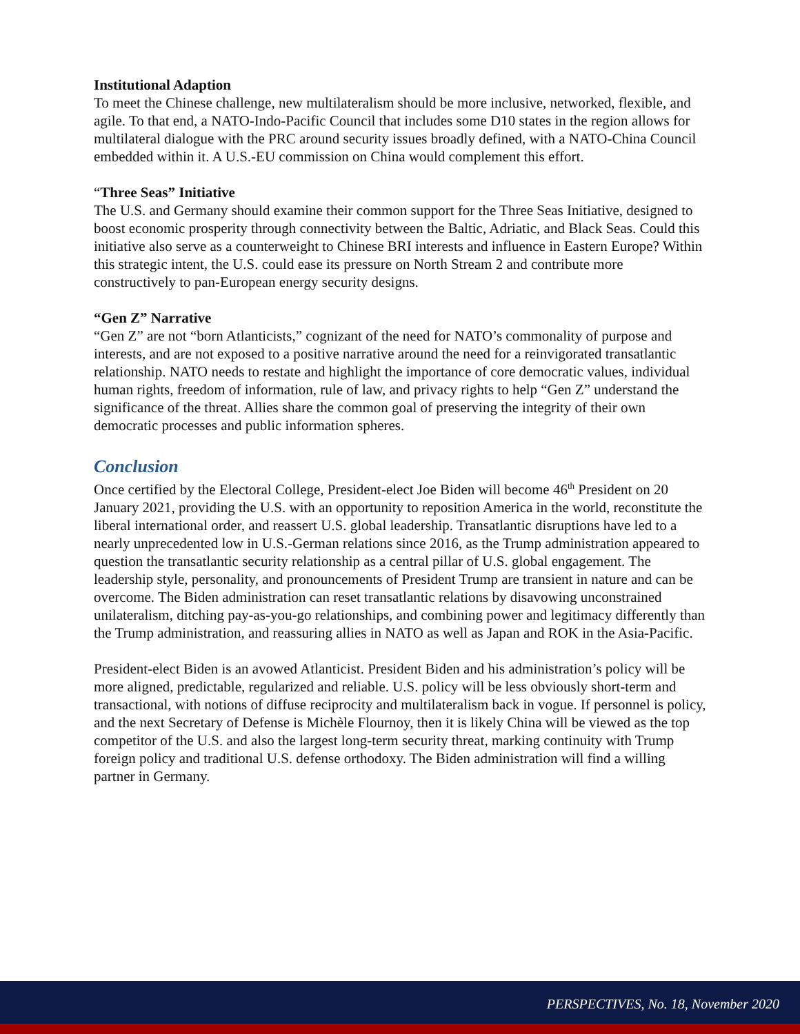Institutional Adaption
To meet the Chinese challenge, new multilateralism should be more inclusive, networked, flexible, and agile. To that end, a NATO-Indo-Pacific Council that includes some D10 states in the region allows for multilateral dialogue with the PRC around security issues broadly defined, with a NATO-China Council embedded within it. A U.S.-EU commission on China would complement this effort.
“Three Seas” Initiative
The U.S. and Germany should examine their common support for the Three Seas Initiative, designed to boost economic prosperity through connectivity between the Baltic, Adriatic, and Black Seas. Could this initiative also serve as a counterweight to Chinese BRI interests and influence in Eastern Europe? Within this strategic intent, the U.S. could ease its pressure on North Stream 2 and contribute more constructively to pan-European energy security designs.
“Gen Z” Narrative
“Gen Z” are not “born Atlanticists,” cognizant of the need for NATO’s commonality of purpose and interests, and are not exposed to a positive narrative around the need for a reinvigorated transatlantic relationship. NATO needs to restate and highlight the importance of core democratic values, individual human rights, freedom of information, rule of law, and privacy rights to help “Gen Z” understand the significance of the threat. Allies share the common goal of preserving the integrity of their own democratic processes and public information spheres.
Conclusion
Once certified by the Electoral College, President-elect Joe Biden will become 46<sup>th</sup> President on 20 January 2021, providing the U.S. with an opportunity to reposition America in the world, reconstitute the liberal international order, and reassert U.S. global leadership. Transatlantic disruptions have led to a nearly unprecedented low in U.S.-German relations since 2016, as the Trump administration appeared to question the transatlantic security relationship as a central pillar of U.S. global engagement. The leadership style, personality, and pronouncements of President Trump are transient in nature and can be overcome. The Biden administration can reset transatlantic relations by disavowing unconstrained unilateralism, ditching pay-as-you-go relationships, and combining power and legitimacy differently than the Trump administration, and reassuring allies in NATO as well as Japan and ROK in the Asia-Pacific.
President-elect Biden is an avowed Atlanticist. President Biden and his administration’s policy will be more aligned, predictable, regularized and reliable. U.S. policy will be less obviously short-term and transactional, with notions of diffuse reciprocity and multilateralism back in vogue. If personnel is policy, and the next Secretary of Defense is Michèle Flournoy, then it is likely China will be viewed as the top competitor of the U.S. and also the largest long-term security threat, marking continuity with Trump foreign policy and traditional U.S. defense orthodoxy. The Biden administration will find a willing partner in Germany.
PERSPECTIVES, No. 18, November 2020